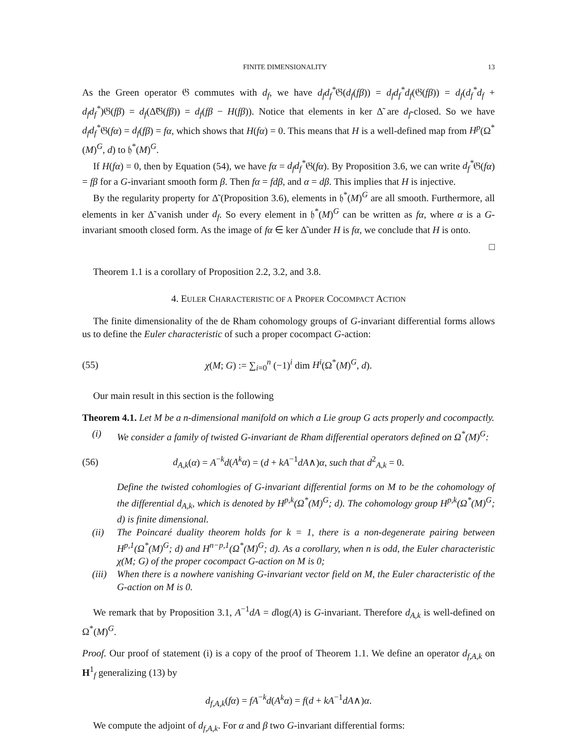FINITE DIMENSIONALITY 13
As the Green operator 𝔊 commutes with d<sub>f</sub>, we have d<sub>f</sub>d<sub>f</sub><sup>*</sup>𝔊(d<sub>f</sub>(fβ)) = d<sub>f</sub>d<sub>f</sub><sup>*</sup>d<sub>f</sub>(𝔊(fβ)) = d<sub>f</sub>(d<sub>f</sub><sup>*</sup>d<sub>f</sub> + d<sub>f</sub>d<sub>f</sub><sup>*</sup>)𝔊(fβ) = d<sub>f</sub>(Δ̃𝔊(fβ)) = d<sub>f</sub>(fβ − H(fβ)). Notice that elements in ker Δ̃ are d<sub>f</sub>-closed. So we have d<sub>f</sub>d<sub>f</sub><sup>*</sup>𝔊(fα) = d<sub>f</sub>(fβ) = fα, which shows that H(fα) = 0. This means that H is a well-defined map from H<sup>p</sup>(Ω<sup>*</sup>(M)<sup>G</sup>, d) to 𝔥<sup>*</sup>(M)<sup>G</sup>.
If H(fα) = 0, then by Equation (54), we have fα = d<sub>f</sub>d<sub>f</sub><sup>*</sup>𝔊(fα). By Proposition 3.6, we can write d<sub>f</sub><sup>*</sup>𝔊(fα) = fβ for a G-invariant smooth form β. Then fα = fdβ, and α = dβ. This implies that H is injective.
By the regularity property for Δ̃ (Proposition 3.6), elements in 𝔥<sup>*</sup>(M)<sup>G</sup> are all smooth. Furthermore, all elements in ker Δ̃ vanish under d<sub>f</sub>. So every element in 𝔥<sup>*</sup>(M)<sup>G</sup> can be written as fα, where α is a G-invariant smooth closed form. As the image of fα ∈ ker Δ̃ under H is fα, we conclude that H is onto.
□
Theorem 1.1 is a corollary of Proposition 2.2, 3.2, and 3.8.
4. EULER CHARACTERISTIC OF A PROPER COCOMPACT ACTION
The finite dimensionality of the de Rham cohomology groups of G-invariant differential forms allows us to define the Euler characteristic of such a proper cocompact G-action:
(55) χ(M; G) := ∑<sub>i=0</sub><sup>n</sup> (−1)<sup>i</sup> dim H<sup>i</sup>(Ω<sup>*</sup>(M)<sup>G</sup>, d).
Our main result in this section is the following
Theorem 4.1. Let M be a n-dimensional manifold on which a Lie group G acts properly and cocompactly.
(i) We consider a family of twisted G-invariant de Rham differential operators defined on Ω<sup>*</sup>(M)<sup>G</sup>:
(56) d<sub>A,k</sub>(α) = A<sup>−k</sup>d(A<sup>k</sup>α) = (d + kA<sup>−1</sup>dA∧)α, such that d<sup>2</sup><sub>A,k</sub> = 0.
Define the twisted cohomlogies of G-invariant differential forms on M to be the cohomology of the differential d<sub>A,k</sub>, which is denoted by H<sup>p,k</sup>(Ω<sup>*</sup>(M)<sup>G</sup>; d). The cohomology group H<sup>p,k</sup>(Ω<sup>*</sup>(M)<sup>G</sup>; d) is finite dimensional.
(ii) The Poincaré duality theorem holds for k = 1, there is a non-degenerate pairing between H<sup>p,1</sup>(Ω<sup>*</sup>(M)<sup>G</sup>; d) and H<sup>n−p,1</sup>(Ω<sup>*</sup>(M)<sup>G</sup>; d). As a corollary, when n is odd, the Euler characteristic χ(M; G) of the proper cocompact G-action on M is 0;
(iii) When there is a nowhere vanishing G-invariant vector field on M, the Euler characteristic of the G-action on M is 0.
We remark that by Proposition 3.1, A<sup>−1</sup>dA = dlog(A) is G-invariant. Therefore d<sub>A,k</sub> is well-defined on Ω<sup>*</sup>(M)<sup>G</sup>.
Proof. Our proof of statement (i) is a copy of the proof of Theorem 1.1. We define an operator d<sub>f,A,k</sub> on H<sup>1</sup><sub>f</sub> generalizing (13) by
d<sub>f,A,k</sub>(fα) = fA<sup>−k</sup>d(A<sup>k</sup>α) = f(d + kA<sup>−1</sup>dA∧)α.
We compute the adjoint of d<sub>f,A,k</sub>. For α and β two G-invariant differential forms: